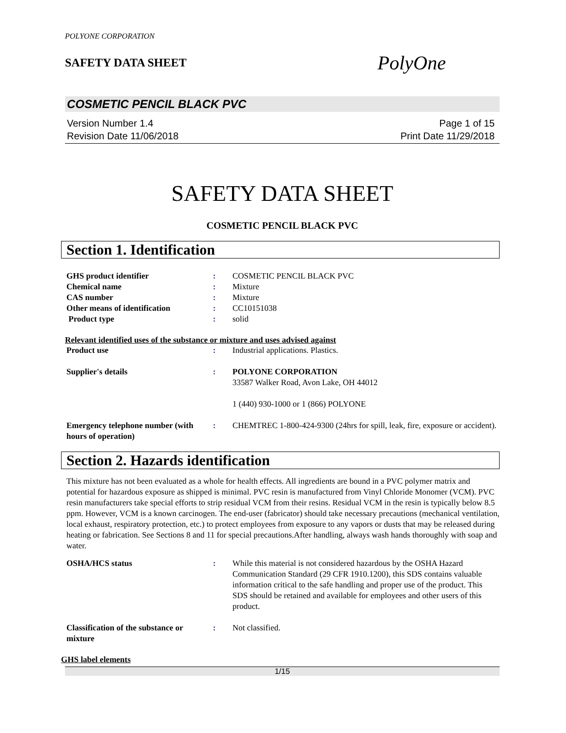POLYONE CORPORATION
SAFETY DATA SHEET
PolyOne
COSMETIC PENCIL BLACK PVC
Version Number 1.4
Revision Date 11/06/2018
Page 1 of 15
Print Date 11/29/2018
SAFETY DATA SHEET
COSMETIC PENCIL BLACK PVC
Section 1. Identification
GHS product identifier : COSMETIC PENCIL BLACK PVC
Chemical name : Mixture
CAS number : Mixture
Other means of identification : CC10151038
Product type : solid
Relevant identified uses of the substance or mixture and uses advised against
Product use : Industrial applications. Plastics.
Supplier's details : POLYONE CORPORATION
33587 Walker Road, Avon Lake, OH 44012
1 (440) 930-1000 or 1 (866) POLYONE
Emergency telephone number (with hours of operation)
: CHEMTREC 1-800-424-9300 (24hrs for spill, leak, fire, exposure or accident).
Section 2. Hazards identification
This mixture has not been evaluated as a whole for health effects. All ingredients are bound in a PVC polymer matrix and potential for hazardous exposure as shipped is minimal. PVC resin is manufactured from Vinyl Chloride Monomer (VCM). PVC resin manufacturers take special efforts to strip residual VCM from their resins. Residual VCM in the resin is typically below 8.5 ppm. However, VCM is a known carcinogen. The end-user (fabricator) should take necessary precautions (mechanical ventilation, local exhaust, respiratory protection, etc.) to protect employees from exposure to any vapors or dusts that may be released during heating or fabrication. See Sections 8 and 11 for special precautions.After handling, always wash hands thoroughly with soap and water.
OSHA/HCS status : While this material is not considered hazardous by the OSHA Hazard Communication Standard (29 CFR 1910.1200), this SDS contains valuable information critical to the safe handling and proper use of the product. This SDS should be retained and available for employees and other users of this product.
Classification of the substance or mixture
: Not classified.
GHS label elements
1/15